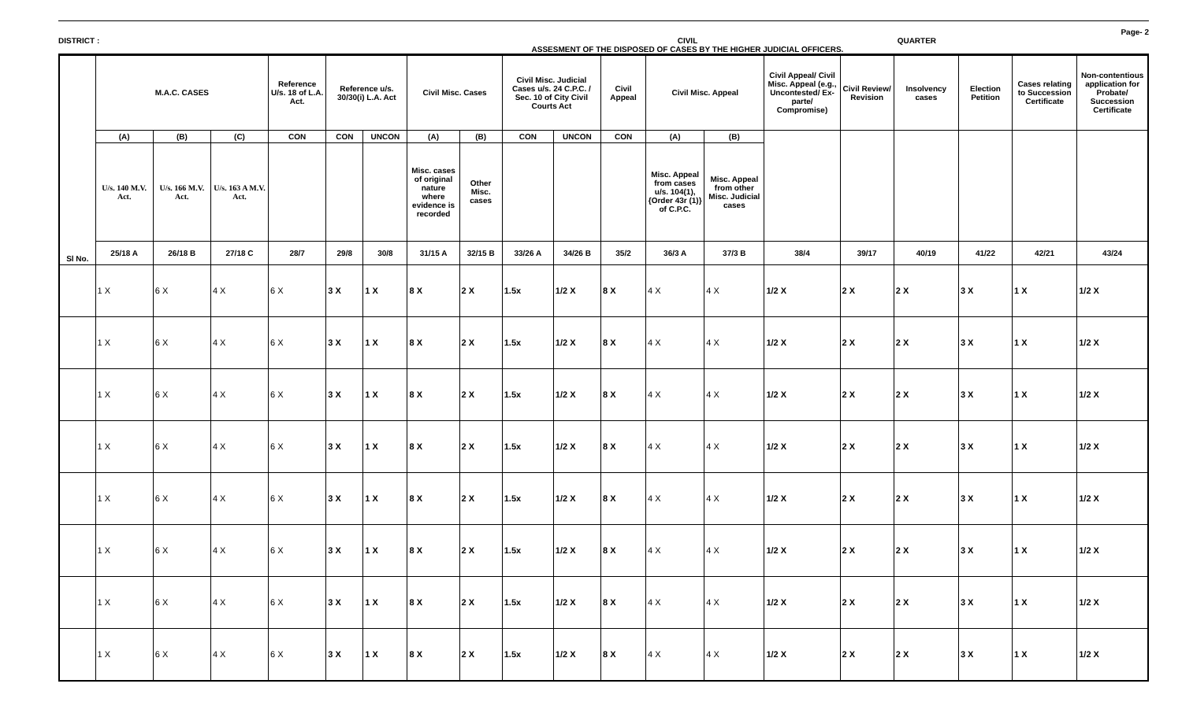Page- 2
DISTRICT : CIVIL
ASSESMENT OF THE DISPOSED OF CASES BY THE HIGHER JUDICIAL OFFICERS.
QUARTER
| Sl No. | M.A.C. CASES | | | Reference U/s. 18 of L.A. Act. | Reference u/s. 30/30(i) L.A. Act | | Civil Misc. Cases | | Civil Misc. Judicial Cases u/s. 24 C.P.C. / Sec. 10 of City Civil Courts Act | | Civil Appeal | Civil Misc. Appeal | | Civil Appeal/ Civil Misc. Appeal (e.g., Uncontested/ Ex-parte/ Compromise) | Civil Review/ Revision | Insolvency cases | Election Petition | Cases relating to Succession Certificate | Non-contentious application for Probate/ Succession Certificate |
| --- | --- | --- | --- | --- | --- | --- | --- | --- | --- | --- | --- | --- | --- | --- | --- | --- | --- | --- | --- |
| | (A) | (B) | (C) | CON | CON | UNCON | (A) | (B) | CON | UNCON | CON | (A) | (B) | | | | | | |
| | U/s. 140 M.V. Act. | U/s. 166 M.V. Act. | U/s. 163 A M.V. Act. | | | | Misc. cases of original nature where evidence is recorded | Other Misc. cases | | | | Misc. Appeal from cases u/s. 104(1), {Order 43r (1)} of C.P.C. | Misc. Appeal from other Misc. Judicial cases | | | | | | |
| | 25/18 A | 26/18 B | 27/18 C | 28/7 | 29/8 | 30/8 | 31/15 A | 32/15 B | 33/26 A | 34/26 B | 35/2 | 36/3 A | 37/3 B | 38/4 | 39/17 | 40/19 | 41/22 | 42/21 | 43/24 |
| | 1 X | 6 X | 4 X | 6 X | 3 X | 1 X | 8 X | 2 X | 1.5x | 1/2 X | 8 X | 4 X | 4 X | 1/2 X | 2 X | 2 X | 3 X | 1 X | 1/2 X |
| | 1 X | 6 X | 4 X | 6 X | 3 X | 1 X | 8 X | 2 X | 1.5x | 1/2 X | 8 X | 4 X | 4 X | 1/2 X | 2 X | 2 X | 3 X | 1 X | 1/2 X |
| | 1 X | 6 X | 4 X | 6 X | 3 X | 1 X | 8 X | 2 X | 1.5x | 1/2 X | 8 X | 4 X | 4 X | 1/2 X | 2 X | 2 X | 3 X | 1 X | 1/2 X |
| | 1 X | 6 X | 4 X | 6 X | 3 X | 1 X | 8 X | 2 X | 1.5x | 1/2 X | 8 X | 4 X | 4 X | 1/2 X | 2 X | 2 X | 3 X | 1 X | 1/2 X |
| | 1 X | 6 X | 4 X | 6 X | 3 X | 1 X | 8 X | 2 X | 1.5x | 1/2 X | 8 X | 4 X | 4 X | 1/2 X | 2 X | 2 X | 3 X | 1 X | 1/2 X |
| | 1 X | 6 X | 4 X | 6 X | 3 X | 1 X | 8 X | 2 X | 1.5x | 1/2 X | 8 X | 4 X | 4 X | 1/2 X | 2 X | 2 X | 3 X | 1 X | 1/2 X |
| | 1 X | 6 X | 4 X | 6 X | 3 X | 1 X | 8 X | 2 X | 1.5x | 1/2 X | 8 X | 4 X | 4 X | 1/2 X | 2 X | 2 X | 3 X | 1 X | 1/2 X |
| | 1 X | 6 X | 4 X | 6 X | 3 X | 1 X | 8 X | 2 X | 1.5x | 1/2 X | 8 X | 4 X | 4 X | 1/2 X | 2 X | 2 X | 3 X | 1 X | 1/2 X |